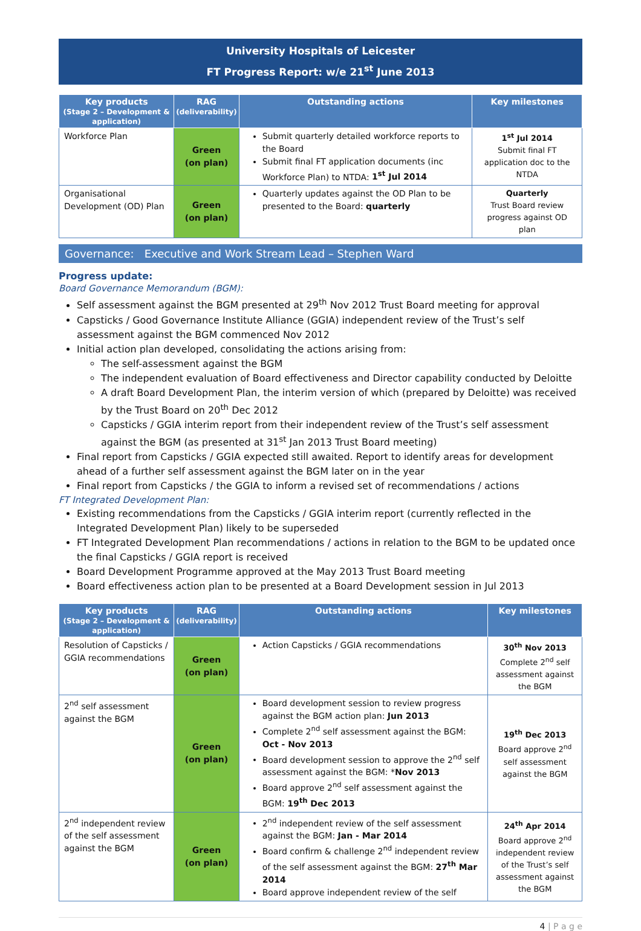University Hospitals of Leicester
FT Progress Report: w/e 21<sup>st</sup> June 2013
| Key products (Stage 2 – Development & application) | RAG (deliverability) | Outstanding actions | Key milestones |
| --- | --- | --- | --- |
| Workforce Plan | Green (on plan) | Submit quarterly detailed workforce reports to the Board Submit final FT application documents (inc Workforce Plan) to NTDA: 1<sup>st</sup> Jul 2014 | 1<sup>st</sup> Jul 2014 Submit final FT application doc to the NTDA |
| Organisational Development (OD) Plan | Green (on plan) | Quarterly updates against the OD Plan to be presented to the Board: quarterly | Quarterly Trust Board review progress against OD plan |
Governance: Executive and Work Stream Lead – Stephen Ward
Progress update:
Board Governance Memorandum (BGM):
Self assessment against the BGM presented at 29<sup>th</sup> Nov 2012 Trust Board meeting for approval
Capsticks / Good Governance Institute Alliance (GGIA) independent review of the Trust’s self assessment against the BGM commenced Nov 2012
Initial action plan developed, consolidating the actions arising from:
The self-assessment against the BGM
The independent evaluation of Board effectiveness and Director capability conducted by Deloitte
A draft Board Development Plan, the interim version of which (prepared by Deloitte) was received by the Trust Board on 20<sup>th</sup> Dec 2012
Capsticks / GGIA interim report from their independent review of the Trust’s self assessment against the BGM (as presented at 31<sup>st</sup> Jan 2013 Trust Board meeting)
Final report from Capsticks / GGIA expected still awaited. Report to identify areas for development ahead of a further self assessment against the BGM later on in the year
Final report from Capsticks / the GGIA to inform a revised set of recommendations / actions
FT Integrated Development Plan:
Existing recommendations from the Capsticks / GGIA interim report (currently reflected in the Integrated Development Plan) likely to be superseded
FT Integrated Development Plan recommendations / actions in relation to the BGM to be updated once the final Capsticks / GGIA report is received
Board Development Programme approved at the May 2013 Trust Board meeting
Board effectiveness action plan to be presented at a Board Development session in Jul 2013
| Key products (Stage 2 – Development & application) | RAG (deliverability) | Outstanding actions | Key milestones |
| --- | --- | --- | --- |
| Resolution of Capsticks / GGIA recommendations | Green (on plan) | Action Capsticks / GGIA recommendations | 30<sup>th</sup> Nov 2013 Complete 2<sup>nd</sup> self assessment against the BGM |
| 2<sup>nd</sup> self assessment against the BGM | Green (on plan) | Board development session to review progress against the BGM action plan: Jun 2013 Complete 2<sup>nd</sup> self assessment against the BGM: Oct - Nov 2013 Board development session to approve the 2<sup>nd</sup> self assessment against the BGM: * Nov 2013 Board approve 2<sup>nd</sup> self assessment against the BGM: 19<sup>th</sup> Dec 2013 | 19<sup>th</sup> Dec 2013 Board approve 2<sup>nd</sup> self assessment against the BGM |
| 2<sup>nd</sup> independent review of the self assessment against the BGM | Green (on plan) | 2<sup>nd</sup> independent review of the self assessment against the BGM: Jan - Mar 2014 Board confirm & challenge 2<sup>nd</sup> independent review of the self assessment against the BGM: 27<sup>th</sup> Mar 2014 Board approve independent review of the self | 24<sup>th</sup> Apr 2014 Board approve 2<sup>nd</sup> independent review of the Trust’s self assessment against the BGM |
4 | P a g e